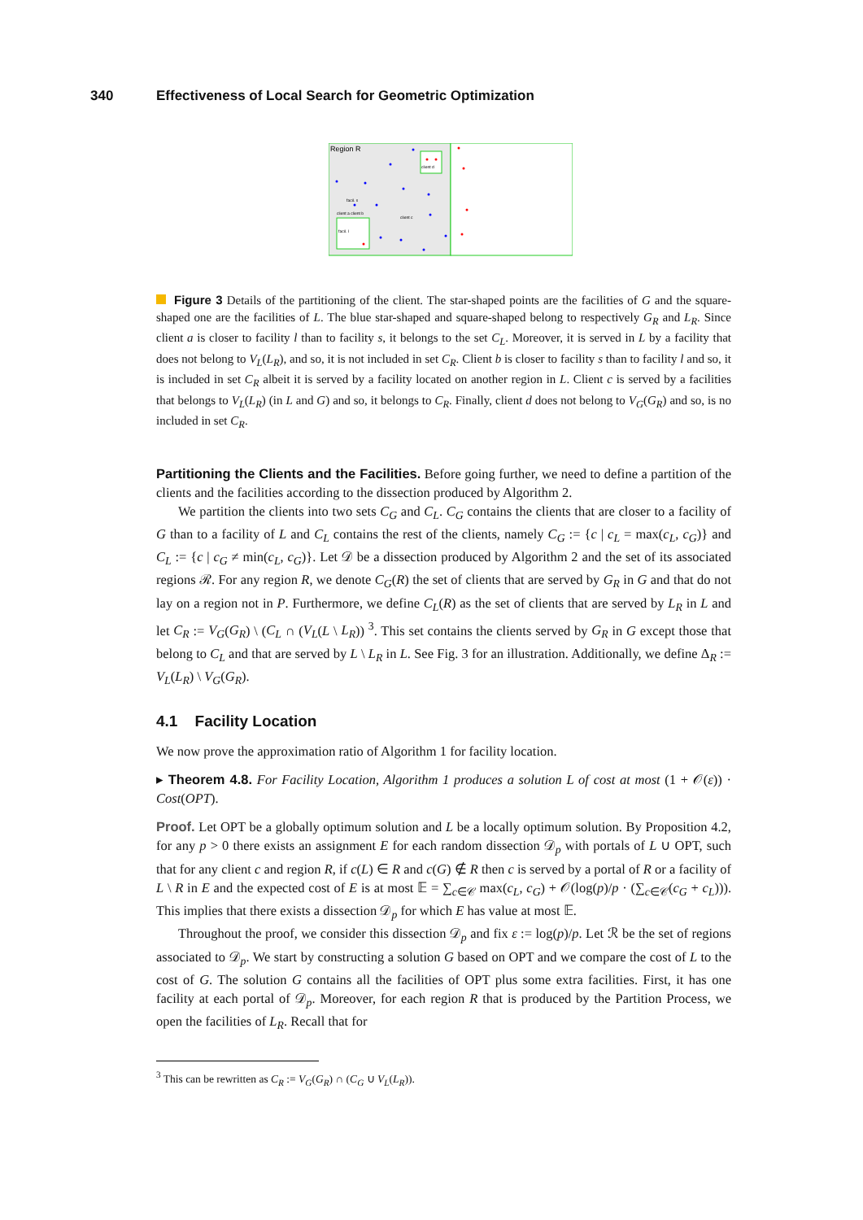340 Effectiveness of Local Search for Geometric Optimization
Region R
client d
facil. s
client a client b
client c
facil. l
Figure 3 Details of the partitioning of the client. The star-shaped points are the facilities of G and the square-shaped one are the facilities of L. The blue star-shaped and square-shaped belong to respectively G<sub>R</sub> and L<sub>R</sub>. Since client a is closer to facility l than to facility s, it belongs to the set C<sub>L</sub>. Moreover, it is served in L by a facility that does not belong to V<sub>L</sub>(L<sub>R</sub>), and so, it is not included in set C<sub>R</sub>. Client b is closer to facility s than to facility l and so, it is included in set C<sub>R</sub> albeit it is served by a facility located on another region in L. Client c is served by a facilities that belongs to V<sub>L</sub>(L<sub>R</sub>) (in L and G) and so, it belongs to C<sub>R</sub>. Finally, client d does not belong to V<sub>G</sub>(G<sub>R</sub>) and so, is no included in set C<sub>R</sub>.
Partitioning the Clients and the Facilities. Before going further, we need to define a partition of the clients and the facilities according to the dissection produced by Algorithm 2.
We partition the clients into two sets C<sub>G</sub> and C<sub>L</sub>. C<sub>G</sub> contains the clients that are closer to a facility of G than to a facility of L and C<sub>L</sub> contains the rest of the clients, namely C<sub>G</sub> := {c | c<sub>L</sub> = max(c<sub>L</sub>, c<sub>G</sub>)} and C<sub>L</sub> := {c | c<sub>G</sub> ≠ min(c<sub>L</sub>, c<sub>G</sub>)}. Let 𝒟 be a dissection produced by Algorithm 2 and the set of its associated regions ℛ. For any region R, we denote C<sub>G</sub>(R) the set of clients that are served by G<sub>R</sub> in G and that do not lay on a region not in P. Furthermore, we define C<sub>L</sub>(R) as the set of clients that are served by L<sub>R</sub> in L and let C<sub>R</sub> := V<sub>G</sub>(G<sub>R</sub>) \ (C<sub>L</sub> ∩ (V<sub>L</sub>(L \ L<sub>R</sub>)) <sup>3</sup>. This set contains the clients served by G<sub>R</sub> in G except those that belong to C<sub>L</sub> and that are served by L \ L<sub>R</sub> in L. See Fig. 3 for an illustration. Additionally, we define Δ<sub>R</sub> := V<sub>L</sub>(L<sub>R</sub>) \ V<sub>G</sub>(G<sub>R</sub>).
4.1 Facility Location
We now prove the approximation ratio of Algorithm 1 for facility location.
▸ Theorem 4.8. For Facility Location, Algorithm 1 produces a solution L of cost at most (1 + 𝒪(ε)) · Cost(OPT).
Proof. Let OPT be a globally optimum solution and L be a locally optimum solution. By Proposition 4.2, for any p > 0 there exists an assignment E for each random dissection 𝒟<sub>p</sub> with portals of L ∪ OPT, such that for any client c and region R, if c(L) ∈ R and c(G) ∉ R then c is served by a portal of R or a facility of L \ R in E and the expected cost of E is at most 𝔼 = ∑<sub>c∈𝒞</sub> max(c<sub>L</sub>, c<sub>G</sub>) + 𝒪(log(p)/p · (∑<sub>c∈𝒞</sub>(c<sub>G</sub> + c<sub>L</sub>))). This implies that there exists a dissection 𝒟<sub>p</sub> for which E has value at most 𝔼.
Throughout the proof, we consider this dissection 𝒟<sub>p</sub> and fix ε := log(p)/p. Let ℛ be the set of regions associated to 𝒟<sub>p</sub>. We start by constructing a solution G based on OPT and we compare the cost of L to the cost of G. The solution G contains all the facilities of OPT plus some extra facilities. First, it has one facility at each portal of 𝒟<sub>p</sub>. Moreover, for each region R that is produced by the Partition Process, we open the facilities of L<sub>R</sub>. Recall that for
<sup>3</sup> This can be rewritten as C<sub>R</sub> := V<sub>G</sub>(G<sub>R</sub>) ∩ (C<sub>G</sub> ∪ V<sub>L</sub>(L<sub>R</sub>)).